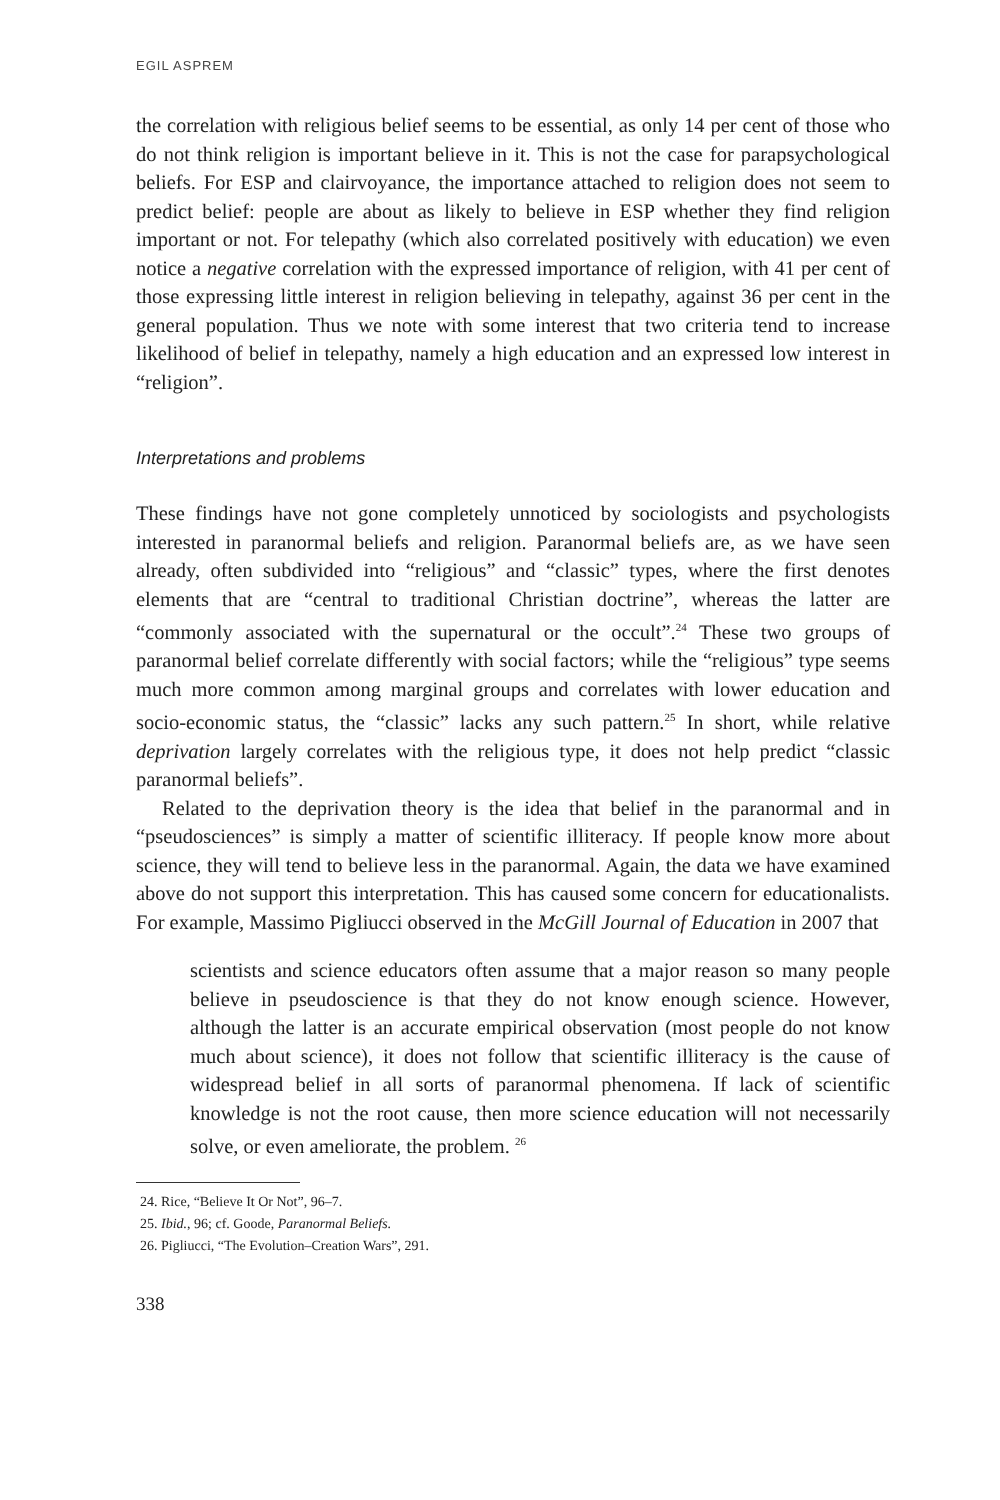EGIL ASPREM
the correlation with religious belief seems to be essential, as only 14 per cent of those who do not think religion is important believe in it. This is not the case for parapsychological beliefs. For ESP and clairvoyance, the importance attached to religion does not seem to predict belief: people are about as likely to believe in ESP whether they find religion important or not. For telepathy (which also correlated positively with education) we even notice a negative correlation with the expressed importance of religion, with 41 per cent of those expressing little interest in religion believing in telepathy, against 36 per cent in the general population. Thus we note with some interest that two criteria tend to increase likelihood of belief in telepathy, namely a high education and an expressed low interest in “religion”.
Interpretations and problems
These findings have not gone completely unnoticed by sociologists and psychologists interested in paranormal beliefs and religion. Paranormal beliefs are, as we have seen already, often subdivided into “religious” and “classic” types, where the first denotes elements that are “central to traditional Christian doctrine”, whereas the latter are “commonly associated with the supernatural or the occult”.<sup>24</sup> These two groups of paranormal belief correlate differently with social factors; while the “religious” type seems much more common among marginal groups and correlates with lower education and socio-economic status, the “classic” lacks any such pattern.<sup>25</sup> In short, while relative deprivation largely correlates with the religious type, it does not help predict “classic paranormal beliefs”.
Related to the deprivation theory is the idea that belief in the paranormal and in “pseudosciences” is simply a matter of scientific illiteracy. If people know more about science, they will tend to believe less in the paranormal. Again, the data we have examined above do not support this interpretation. This has caused some concern for educationalists. For example, Massimo Pigliucci observed in the McGill Journal of Education in 2007 that
scientists and science educators often assume that a major reason so many people believe in pseudoscience is that they do not know enough science. However, although the latter is an accurate empirical observation (most people do not know much about science), it does not follow that scientific illiteracy is the cause of widespread belief in all sorts of paranormal phenomena. If lack of scientific knowledge is not the root cause, then more science education will not necessarily solve, or even ameliorate, the problem. <sup>26</sup>
24. Rice, “Believe It Or Not”, 96–7.
25. Ibid., 96; cf. Goode, Paranormal Beliefs.
26. Pigliucci, “The Evolution–Creation Wars”, 291.
338